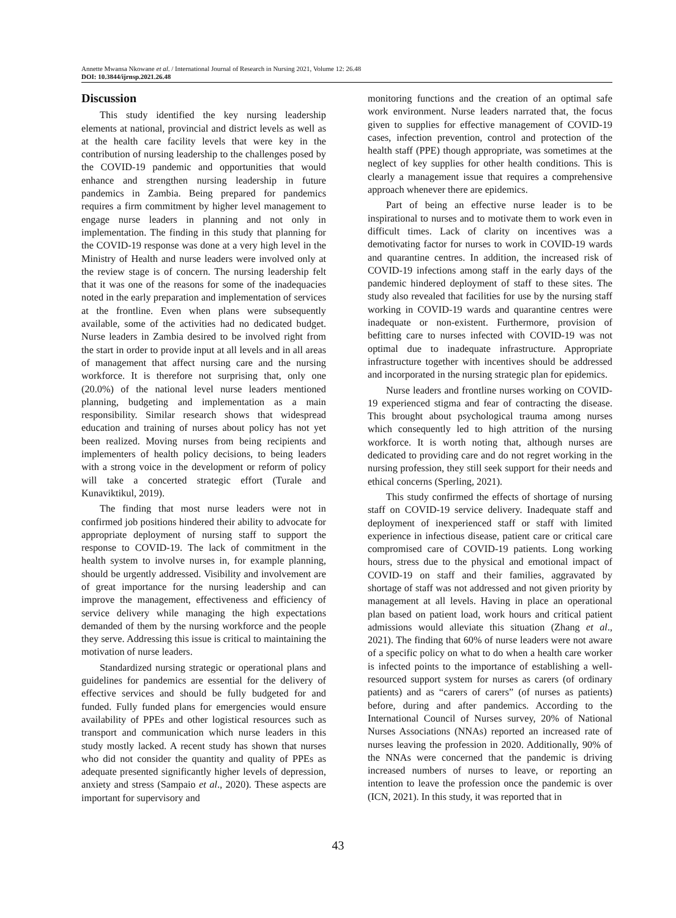Annette Mwansa Nkowane et al. / International Journal of Research in Nursing 2021, Volume 12: 26.48
DOI: 10.3844/ijrnsp.2021.26.48
Discussion
This study identified the key nursing leadership elements at national, provincial and district levels as well as at the health care facility levels that were key in the contribution of nursing leadership to the challenges posed by the COVID-19 pandemic and opportunities that would enhance and strengthen nursing leadership in future pandemics in Zambia. Being prepared for pandemics requires a firm commitment by higher level management to engage nurse leaders in planning and not only in implementation. The finding in this study that planning for the COVID-19 response was done at a very high level in the Ministry of Health and nurse leaders were involved only at the review stage is of concern. The nursing leadership felt that it was one of the reasons for some of the inadequacies noted in the early preparation and implementation of services at the frontline. Even when plans were subsequently available, some of the activities had no dedicated budget. Nurse leaders in Zambia desired to be involved right from the start in order to provide input at all levels and in all areas of management that affect nursing care and the nursing workforce. It is therefore not surprising that, only one (20.0%) of the national level nurse leaders mentioned planning, budgeting and implementation as a main responsibility. Similar research shows that widespread education and training of nurses about policy has not yet been realized. Moving nurses from being recipients and implementers of health policy decisions, to being leaders with a strong voice in the development or reform of policy will take a concerted strategic effort (Turale and Kunaviktikul, 2019).
The finding that most nurse leaders were not in confirmed job positions hindered their ability to advocate for appropriate deployment of nursing staff to support the response to COVID-19. The lack of commitment in the health system to involve nurses in, for example planning, should be urgently addressed. Visibility and involvement are of great importance for the nursing leadership and can improve the management, effectiveness and efficiency of service delivery while managing the high expectations demanded of them by the nursing workforce and the people they serve. Addressing this issue is critical to maintaining the motivation of nurse leaders.
Standardized nursing strategic or operational plans and guidelines for pandemics are essential for the delivery of effective services and should be fully budgeted for and funded. Fully funded plans for emergencies would ensure availability of PPEs and other logistical resources such as transport and communication which nurse leaders in this study mostly lacked. A recent study has shown that nurses who did not consider the quantity and quality of PPEs as adequate presented significantly higher levels of depression, anxiety and stress (Sampaio et al., 2020). These aspects are important for supervisory and
monitoring functions and the creation of an optimal safe work environment. Nurse leaders narrated that, the focus given to supplies for effective management of COVID-19 cases, infection prevention, control and protection of the health staff (PPE) though appropriate, was sometimes at the neglect of key supplies for other health conditions. This is clearly a management issue that requires a comprehensive approach whenever there are epidemics.
Part of being an effective nurse leader is to be inspirational to nurses and to motivate them to work even in difficult times. Lack of clarity on incentives was a demotivating factor for nurses to work in COVID-19 wards and quarantine centres. In addition, the increased risk of COVID-19 infections among staff in the early days of the pandemic hindered deployment of staff to these sites. The study also revealed that facilities for use by the nursing staff working in COVID-19 wards and quarantine centres were inadequate or non-existent. Furthermore, provision of befitting care to nurses infected with COVID-19 was not optimal due to inadequate infrastructure. Appropriate infrastructure together with incentives should be addressed and incorporated in the nursing strategic plan for epidemics.
Nurse leaders and frontline nurses working on COVID-19 experienced stigma and fear of contracting the disease. This brought about psychological trauma among nurses which consequently led to high attrition of the nursing workforce. It is worth noting that, although nurses are dedicated to providing care and do not regret working in the nursing profession, they still seek support for their needs and ethical concerns (Sperling, 2021).
This study confirmed the effects of shortage of nursing staff on COVID-19 service delivery. Inadequate staff and deployment of inexperienced staff or staff with limited experience in infectious disease, patient care or critical care compromised care of COVID-19 patients. Long working hours, stress due to the physical and emotional impact of COVID-19 on staff and their families, aggravated by shortage of staff was not addressed and not given priority by management at all levels. Having in place an operational plan based on patient load, work hours and critical patient admissions would alleviate this situation (Zhang et al., 2021). The finding that 60% of nurse leaders were not aware of a specific policy on what to do when a health care worker is infected points to the importance of establishing a well-resourced support system for nurses as carers (of ordinary patients) and as “carers of carers” (of nurses as patients) before, during and after pandemics. According to the International Council of Nurses survey, 20% of National Nurses Associations (NNAs) reported an increased rate of nurses leaving the profession in 2020. Additionally, 90% of the NNAs were concerned that the pandemic is driving increased numbers of nurses to leave, or reporting an intention to leave the profession once the pandemic is over (ICN, 2021). In this study, it was reported that in
43